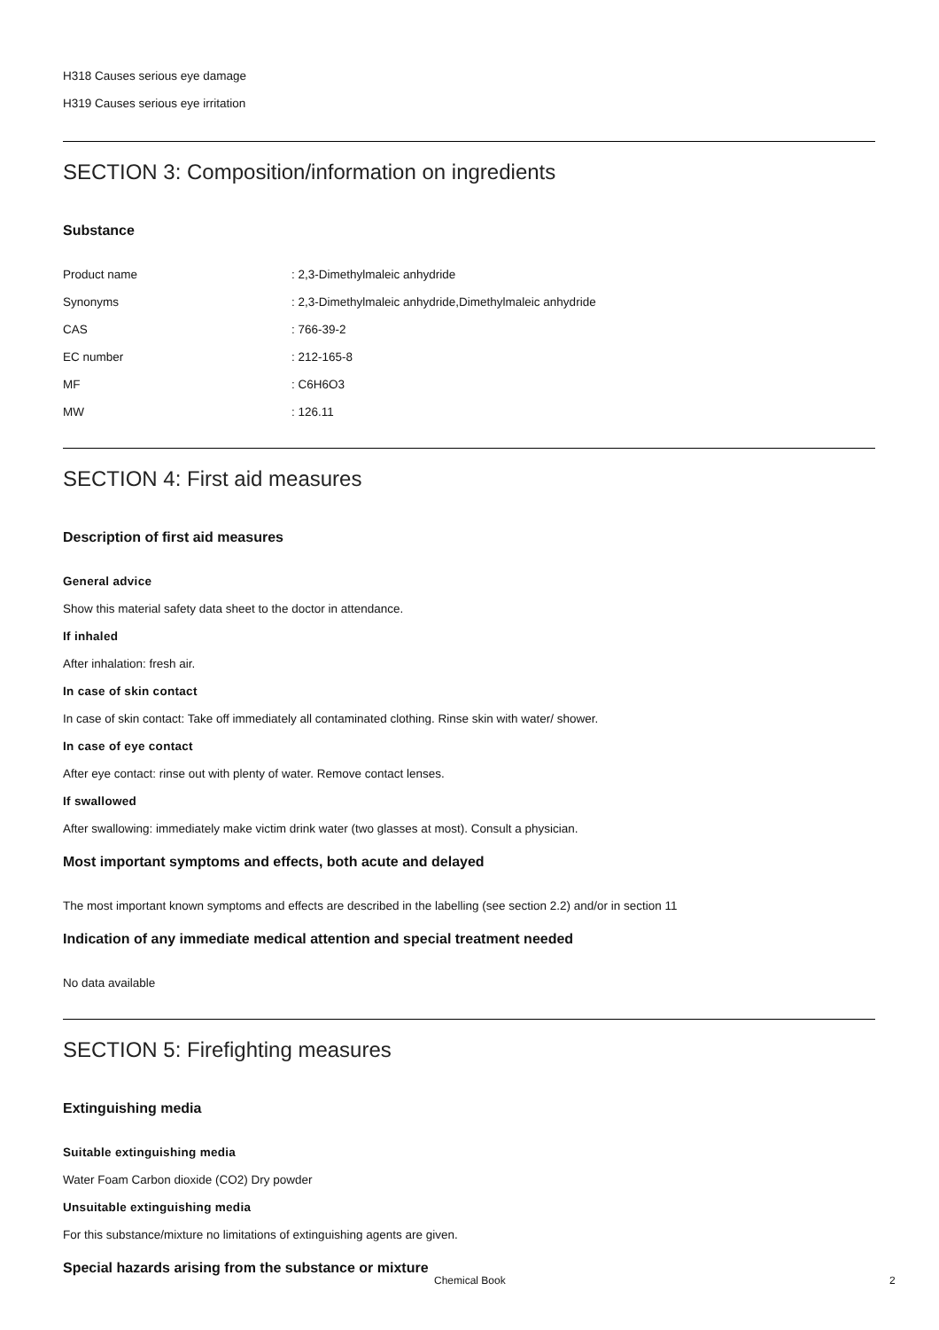H318 Causes serious eye damage
H319 Causes serious eye irritation
SECTION 3: Composition/information on ingredients
Substance
Product name: 2,3-Dimethylmaleic anhydride
Synonyms: 2,3-Dimethylmaleic anhydride,Dimethylmaleic anhydride
CAS: 766-39-2
EC number: 212-165-8
MF: C6H6O3
MW: 126.11
SECTION 4: First aid measures
Description of first aid measures
General advice
Show this material safety data sheet to the doctor in attendance.
If inhaled
After inhalation: fresh air.
In case of skin contact
In case of skin contact: Take off immediately all contaminated clothing. Rinse skin with water/ shower.
In case of eye contact
After eye contact: rinse out with plenty of water. Remove contact lenses.
If swallowed
After swallowing: immediately make victim drink water (two glasses at most). Consult a physician.
Most important symptoms and effects, both acute and delayed
The most important known symptoms and effects are described in the labelling (see section 2.2) and/or in section 11
Indication of any immediate medical attention and special treatment needed
No data available
SECTION 5: Firefighting measures
Extinguishing media
Suitable extinguishing media
Water Foam Carbon dioxide (CO2) Dry powder
Unsuitable extinguishing media
For this substance/mixture no limitations of extinguishing agents are given.
Special hazards arising from the substance or mixture
Chemical Book 2